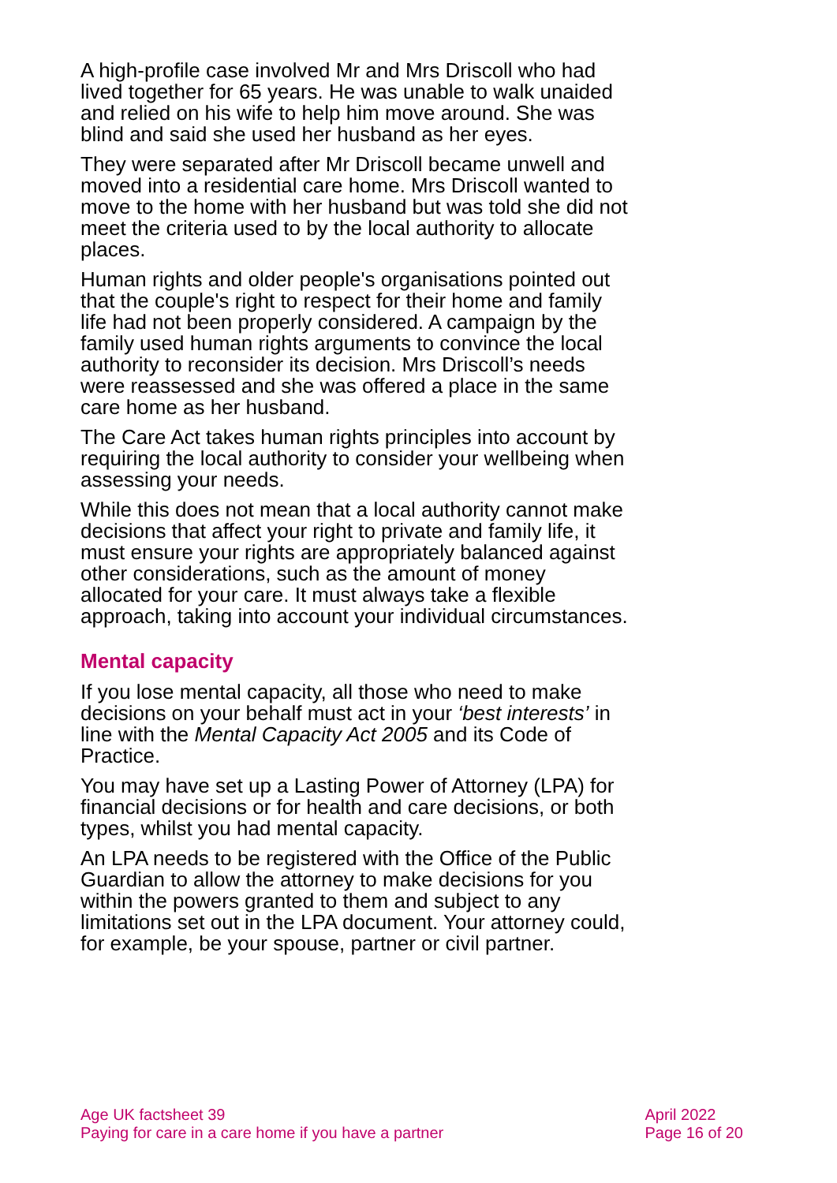A high-profile case involved Mr and Mrs Driscoll who had lived together for 65 years. He was unable to walk unaided and relied on his wife to help him move around. She was blind and said she used her husband as her eyes.
They were separated after Mr Driscoll became unwell and moved into a residential care home. Mrs Driscoll wanted to move to the home with her husband but was told she did not meet the criteria used to by the local authority to allocate places.
Human rights and older people's organisations pointed out that the couple's right to respect for their home and family life had not been properly considered. A campaign by the family used human rights arguments to convince the local authority to reconsider its decision. Mrs Driscoll’s needs were reassessed and she was offered a place in the same care home as her husband.
The Care Act takes human rights principles into account by requiring the local authority to consider your wellbeing when assessing your needs.
While this does not mean that a local authority cannot make decisions that affect your right to private and family life, it must ensure your rights are appropriately balanced against other considerations, such as the amount of money allocated for your care. It must always take a flexible approach, taking into account your individual circumstances.
Mental capacity
If you lose mental capacity, all those who need to make decisions on your behalf must act in your ‘best interests’ in line with the Mental Capacity Act 2005 and its Code of Practice.
You may have set up a Lasting Power of Attorney (LPA) for financial decisions or for health and care decisions, or both types, whilst you had mental capacity.
An LPA needs to be registered with the Office of the Public Guardian to allow the attorney to make decisions for you within the powers granted to them and subject to any limitations set out in the LPA document. Your attorney could, for example, be your spouse, partner or civil partner.
Age UK factsheet 39
Paying for care in a care home if you have a partner
April 2022
Page 16 of 20